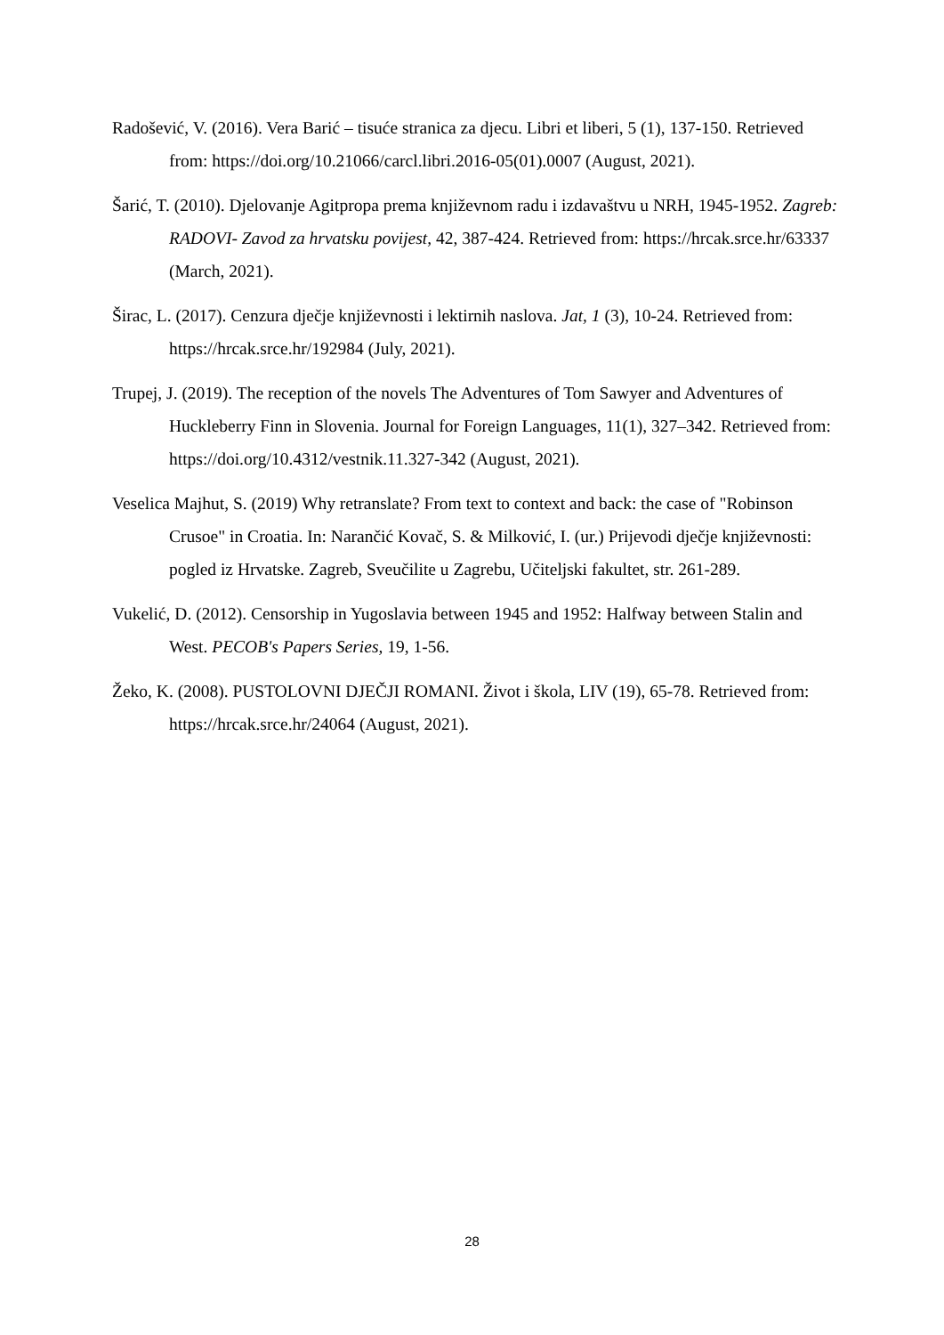Radošević, V. (2016). Vera Barić – tisuće stranica za djecu. Libri et liberi, 5 (1), 137-150. Retrieved from: https://doi.org/10.21066/carcl.libri.2016-05(01).0007 (August, 2021).
Šarić, T. (2010). Djelovanje Agitpropa prema književnom radu i izdavaštvu u NRH, 1945-1952. Zagreb: RADOVI- Zavod za hrvatsku povijest, 42, 387-424. Retrieved from: https://hrcak.srce.hr/63337 (March, 2021).
Širac, L. (2017). Cenzura dječje književnosti i lektirnih naslova. Jat, 1 (3), 10-24. Retrieved from: https://hrcak.srce.hr/192984 (July, 2021).
Trupej, J. (2019). The reception of the novels The Adventures of Tom Sawyer and Adventures of Huckleberry Finn in Slovenia. Journal for Foreign Languages, 11(1), 327–342. Retrieved from: https://doi.org/10.4312/vestnik.11.327-342 (August, 2021).
Veselica Majhut, S. (2019) Why retranslate? From text to context and back: the case of "Robinson Crusoe" in Croatia. In: Narančić Kovač, S. & Milković, I. (ur.) Prijevodi dječje književnosti: pogled iz Hrvatske. Zagreb, Sveučilite u Zagrebu, Učiteljski fakultet, str. 261-289.
Vukelić, D. (2012). Censorship in Yugoslavia between 1945 and 1952: Halfway between Stalin and West. PECOB's Papers Series, 19, 1-56.
Žeko, K. (2008). PUSTOLOVNI DJEČJI ROMANI. Život i škola, LIV (19), 65-78. Retrieved from: https://hrcak.srce.hr/24064 (August, 2021).
28